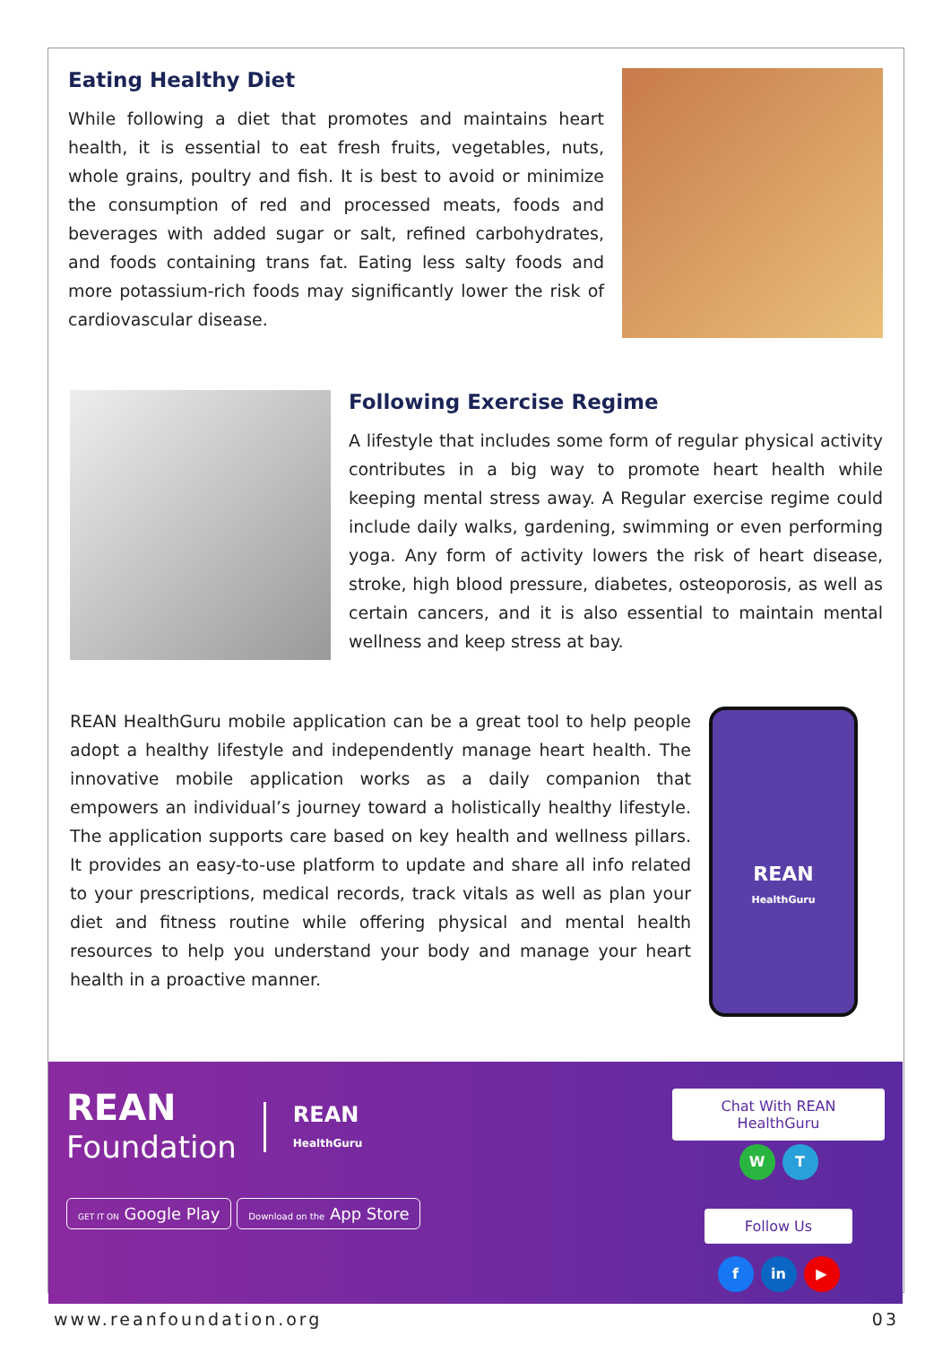Eating Healthy Diet
While following a diet that promotes and maintains heart health, it is essential to eat fresh fruits, vegetables, nuts, whole grains, poultry and fish. It is best to avoid or minimize the consumption of red and processed meats, foods and beverages with added sugar or salt, refined carbohydrates, and foods containing trans fat. Eating less salty foods and more potassium-rich foods may significantly lower the risk of cardiovascular disease.
Following Exercise Regime
A lifestyle that includes some form of regular physical activity contributes in a big way to promote heart health while keeping mental stress away. A Regular exercise regime could include daily walks, gardening, swimming or even performing yoga. Any form of activity lowers the risk of heart disease, stroke, high blood pressure, diabetes, osteoporosis, as well as certain cancers, and it is also essential to maintain mental wellness and keep stress at bay.
REAN HealthGuru mobile application can be a great tool to help people adopt a healthy lifestyle and independently manage heart health. The innovative mobile application works as a daily companion that empowers an individual’s journey toward a holistically healthy lifestyle. The application supports care based on key health and wellness pillars. It provides an easy-to-use platform to update and share all info related to your prescriptions, medical records, track vitals as well as plan your diet and fitness routine while offering physical and mental health resources to help you understand your body and manage your heart health in a proactive manner.
REAN
HealthGuru
REAN
Foundation
REAN
HealthGuru
GET IT ON Google Play Download on the App Store
Chat With REAN HealthGuru
W T
Follow Us
f in ▶
www.reanfoundation.org 03